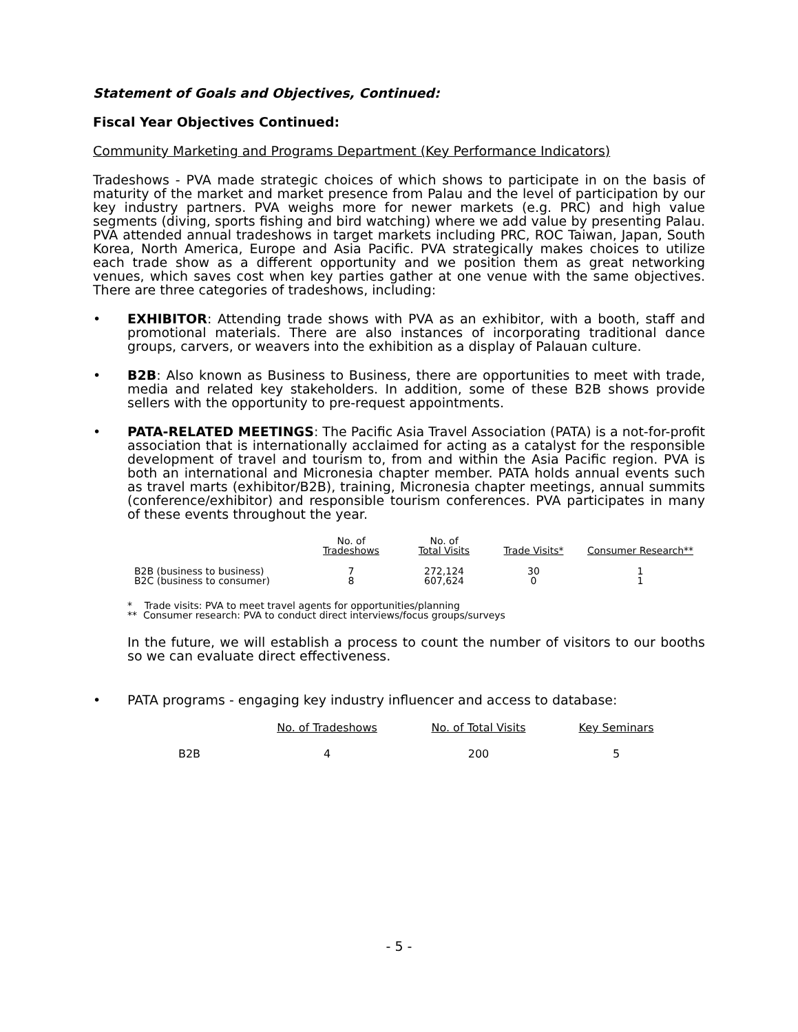Statement of Goals and Objectives, Continued:
Fiscal Year Objectives Continued:
Community Marketing and Programs Department (Key Performance Indicators)
Tradeshows - PVA made strategic choices of which shows to participate in on the basis of maturity of the market and market presence from Palau and the level of participation by our key industry partners. PVA weighs more for newer markets (e.g. PRC) and high value segments (diving, sports fishing and bird watching) where we add value by presenting Palau. PVA attended annual tradeshows in target markets including PRC, ROC Taiwan, Japan, South Korea, North America, Europe and Asia Pacific. PVA strategically makes choices to utilize each trade show as a different opportunity and we position them as great networking venues, which saves cost when key parties gather at one venue with the same objectives. There are three categories of tradeshows, including:
• EXHIBITOR: Attending trade shows with PVA as an exhibitor, with a booth, staff and promotional materials. There are also instances of incorporating traditional dance groups, carvers, or weavers into the exhibition as a display of Palauan culture.
• B2B: Also known as Business to Business, there are opportunities to meet with trade, media and related key stakeholders. In addition, some of these B2B shows provide sellers with the opportunity to pre-request appointments.
• PATA-RELATED MEETINGS: The Pacific Asia Travel Association (PATA) is a not-for-profit association that is internationally acclaimed for acting as a catalyst for the responsible development of travel and tourism to, from and within the Asia Pacific region. PVA is both an international and Micronesia chapter member. PATA holds annual events such as travel marts (exhibitor/B2B), training, Micronesia chapter meetings, annual summits (conference/exhibitor) and responsible tourism conferences. PVA participates in many of these events throughout the year.
| | No. of Tradeshows | No. of Total Visits | Trade Visits* | Consumer Research** |
| --- | --- | --- | --- | --- |
| B2B (business to business) | 7 | 272,124 | 30 | 1 |
| B2C (business to consumer) | 8 | 607,624 | 0 | 1 |
* Trade visits: PVA to meet travel agents for opportunities/planning
** Consumer research: PVA to conduct direct interviews/focus groups/surveys
In the future, we will establish a process to count the number of visitors to our booths so we can evaluate direct effectiveness.
• PATA programs - engaging key industry influencer and access to database:
| | No. of Tradeshows | No. of Total Visits | Key Seminars |
| --- | --- | --- | --- |
| B2B | 4 | 200 | 5 |
- 5 -